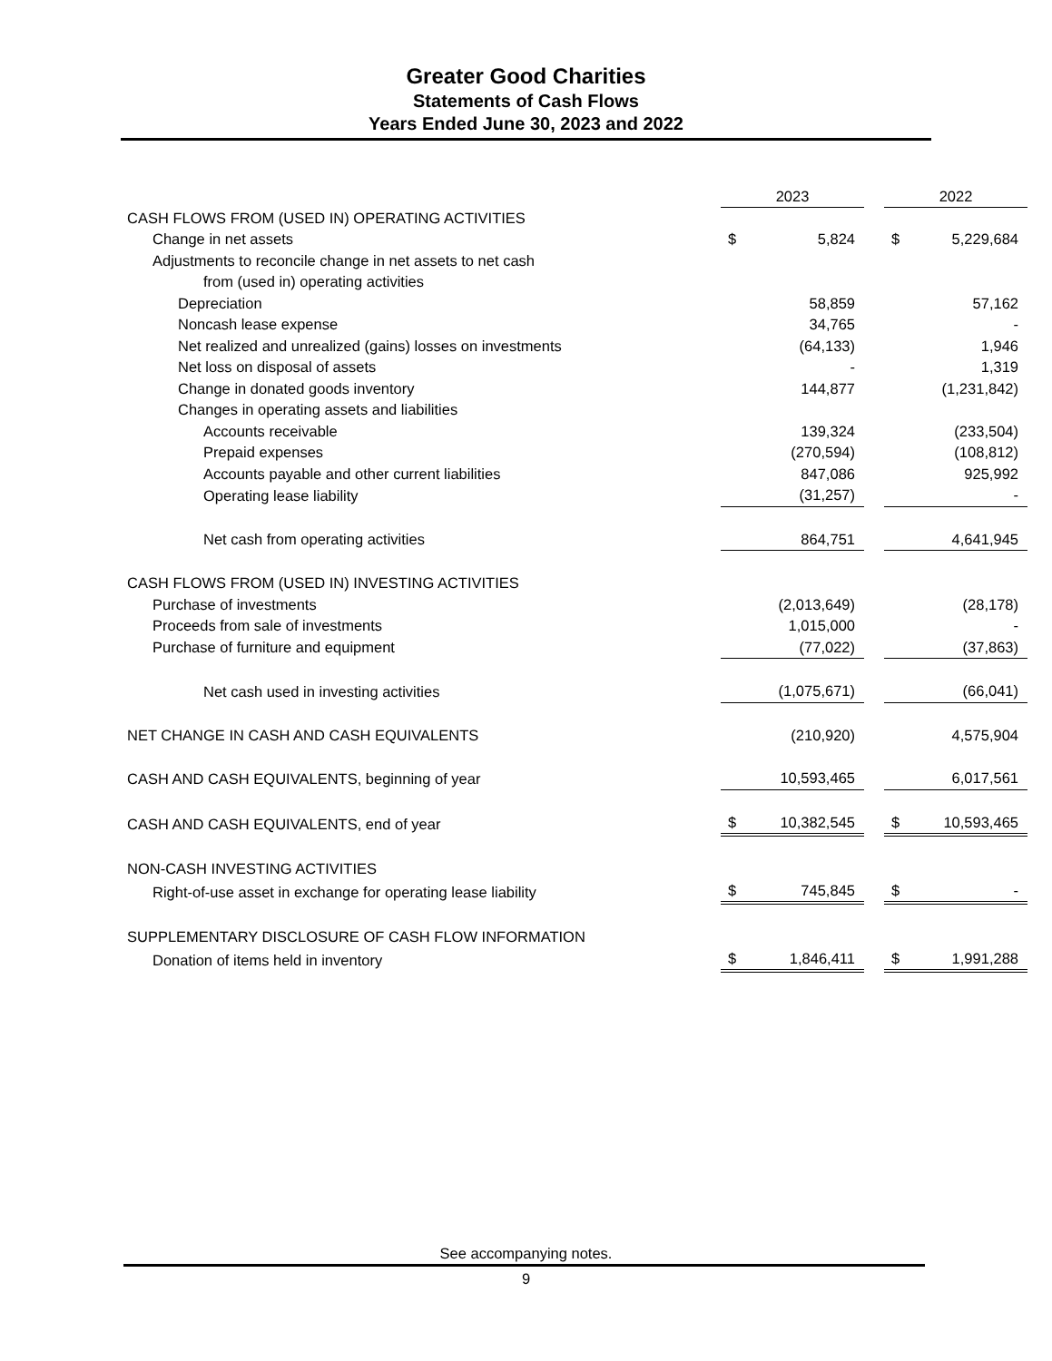Greater Good Charities
Statements of Cash Flows
Years Ended June 30, 2023 and 2022
| | 2023 | | | 2022 | |
| CASH FLOWS FROM (USED IN) OPERATING ACTIVITIES | | | | | |
| Change in net assets | $ | 5,824 | | $ | 5,229,684 |
| Adjustments to reconcile change in net assets to net cash | | | | | |
| from (used in) operating activities | | | | | |
| Depreciation | | 58,859 | | | 57,162 |
| Noncash lease expense | | 34,765 | | | - |
| Net realized and unrealized (gains) losses on investments | | (64,133) | | | 1,946 |
| Net loss on disposal of assets | | - | | | 1,319 |
| Change in donated goods inventory | | 144,877 | | | (1,231,842) |
| Changes in operating assets and liabilities | | | | | |
| Accounts receivable | | 139,324 | | | (233,504) |
| Prepaid expenses | | (270,594) | | | (108,812) |
| Accounts payable and other current liabilities | | 847,086 | | | 925,992 |
| Operating lease liability | | (31,257) | | | - |
| Net cash from operating activities | | 864,751 | | | 4,641,945 |
| CASH FLOWS FROM (USED IN) INVESTING ACTIVITIES | | | | | |
| Purchase of investments | | (2,013,649) | | | (28,178) |
| Proceeds from sale of investments | | 1,015,000 | | | - |
| Purchase of furniture and equipment | | (77,022) | | | (37,863) |
| Net cash used in investing activities | | (1,075,671) | | | (66,041) |
| NET CHANGE IN CASH AND CASH EQUIVALENTS | | (210,920) | | | 4,575,904 |
| CASH AND CASH EQUIVALENTS, beginning of year | | 10,593,465 | | | 6,017,561 |
| CASH AND CASH EQUIVALENTS, end of year | $ | 10,382,545 | | $ | 10,593,465 |
| NON-CASH INVESTING ACTIVITIES | | | | | |
| Right-of-use asset in exchange for operating lease liability | $ | 745,845 | | $ | - |
| SUPPLEMENTARY DISCLOSURE OF CASH FLOW INFORMATION | | | | | |
| Donation of items held in inventory | $ | 1,846,411 | | $ | 1,991,288 |
See accompanying notes.
9